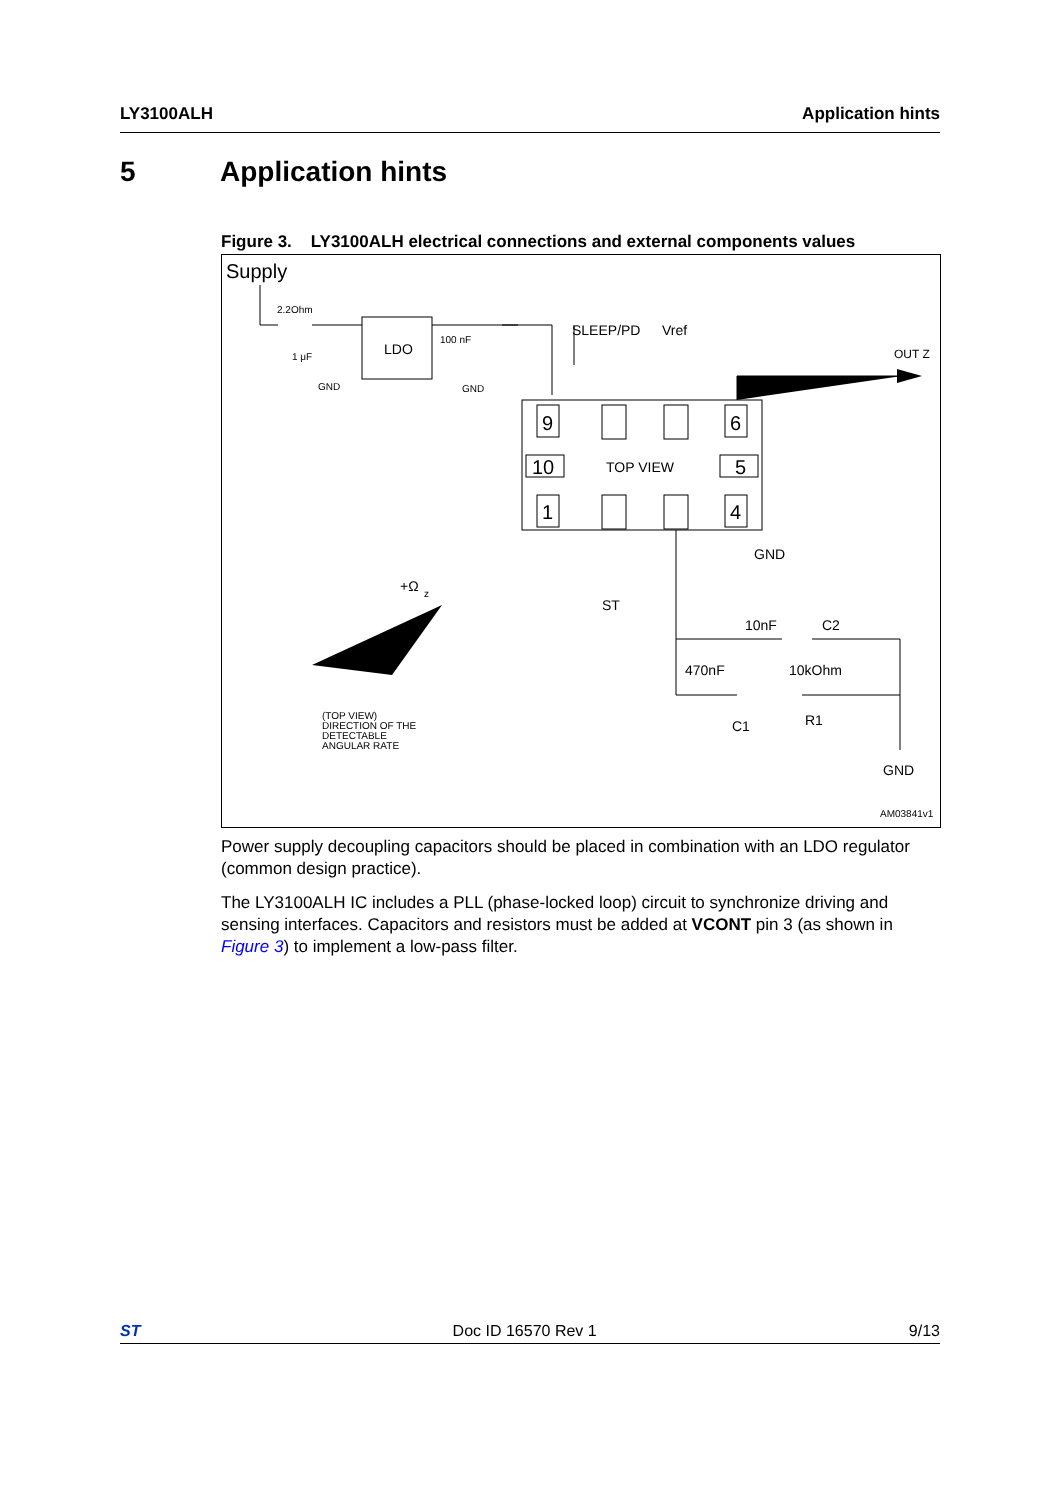LY3100ALH Application hints
5 Application hints
Figure 3. LY3100ALH electrical connections and external components values
Supply
LDO
2.2Ohm
1 μF
GND
100 nF
GND
TOP VIEW
9
6
10
5
1
4
SLEEP/PD
Vref
OUT Z
GND
ST
10nF
C2
470nF
10kOhm
C1
R1
GND
(TOP VIEW)
DIRECTION OF THE
DETECTABLE
ANGULAR RATE
+Ω
z
AM03841v1
Power supply decoupling capacitors should be placed in combination with an LDO regulator (common design practice).
The LY3100ALH IC includes a PLL (phase-locked loop) circuit to synchronize driving and sensing interfaces. Capacitors and resistors must be added at VCONT pin 3 (as shown in Figure 3) to implement a low-pass filter.
ST Doc ID 16570 Rev 1 9/13